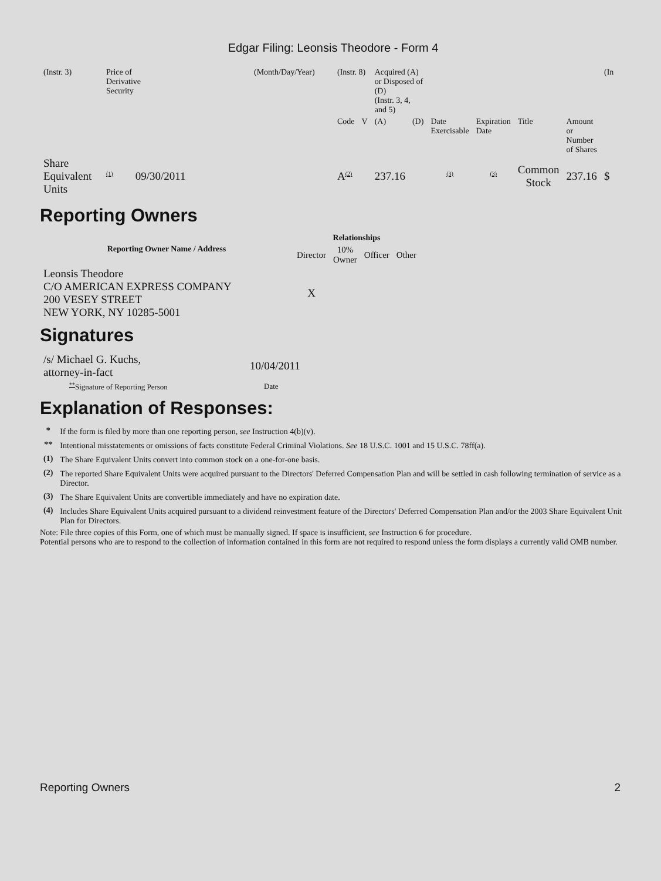Edgar Filing: Leonsis Theodore - Form 4
| (Instr. 3) | Price of Derivative Security | (Month/Day/Year) | (Instr. 8) | | Acquired (A) or Disposed of (D) (Instr. 3, 4, and 5) | | | | | | (In |
| | | | Code | V | (A) | (D) | Date Exercisable | Expiration Date | Title | Amount or Number of Shares | |
| Share Equivalent Units | <sup>(1)</sup> 09/30/2011 | | A<sup>(2)</sup> | | 237.16 | | <sup>(3)</sup> | <sup>(3)</sup> | Common Stock | 237.16 | $ |
Reporting Owners
| Reporting Owner Name / Address | Relationships | | | |
| --- | --- | --- | --- | --- |
| | Director | 10% Owner | Officer | Other |
| Leonsis Theodore C/O AMERICAN EXPRESS COMPANY 200 VESEY STREET NEW YORK, NY 10285-5001 | X | | | |
Signatures
| /s/ Michael G. Kuchs, attorney-in-fact | 10/04/2011 |
| <sup>**</sup> Signature of Reporting Person | Date |
Explanation of Responses:
| * | If the form is filed by more than one reporting person, see Instruction 4(b)(v). |
| ** | Intentional misstatements or omissions of facts constitute Federal Criminal Violations. See 18 U.S.C. 1001 and 15 U.S.C. 78ff(a). |
| (1) | The Share Equivalent Units convert into common stock on a one-for-one basis. |
| (2) | The reported Share Equivalent Units were acquired pursuant to the Directors' Deferred Compensation Plan and will be settled in cash following termination of service as a Director. |
| (3) | The Share Equivalent Units are convertible immediately and have no expiration date. |
| (4) | Includes Share Equivalent Units acquired pursuant to a dividend reinvestment feature of the Directors' Deferred Compensation Plan and/or the 2003 Share Equivalent Unit Plan for Directors. |
Note: File three copies of this Form, one of which must be manually signed. If space is insufficient, see Instruction 6 for procedure.
Potential persons who are to respond to the collection of information contained in this form are not required to respond unless the form displays a currently valid OMB number.
Reporting Owners 2